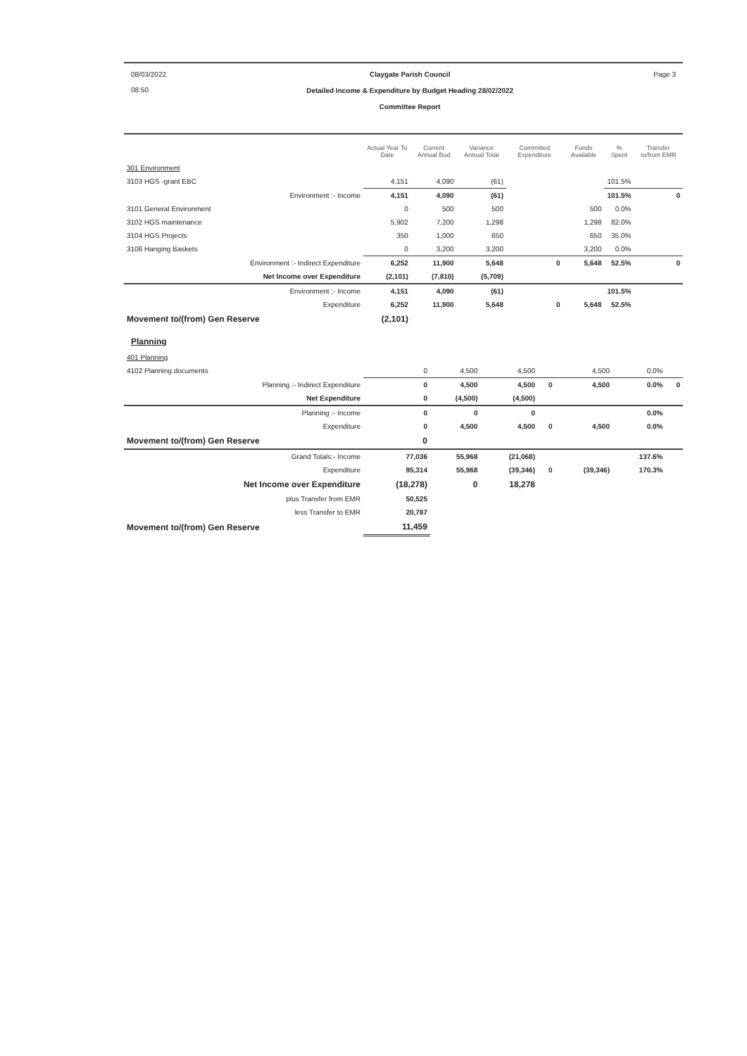08/03/2022
08:50
Claygate Parish Council
Detailed Income & Expenditure by Budget Heading 28/02/2022
Committee Report
Page 3
| | Actual Year To Date | Current Annual Bud | Variance Annual Total | Committed Expenditure | Funds Available | % Spent | Transfer to/from EMR |
| --- | --- | --- | --- | --- | --- | --- | --- |
| 301 Environment | | | | | | | |
| 3103 HGS -grant EBC | 4,151 | 4,090 | (61) | | | 101.5% | |
| Environment :- Income | 4,151 | 4,090 | (61) | | | 101.5% | 0 |
| 3101 General Environment | 0 | 500 | 500 | | 500 | 0.0% | |
| 3102 HGS maintenance | 5,902 | 7,200 | 1,298 | | 1,298 | 82.0% | |
| 3104 HGS Projects | 350 | 1,000 | 650 | | 650 | 35.0% | |
| 3106 Hanging Baskets | 0 | 3,200 | 3,200 | | 3,200 | 0.0% | |
| Environment :- Indirect Expenditure | 6,252 | 11,900 | 5,648 | 0 | 5,648 | 52.5% | 0 |
| Net Income over Expenditure | (2,101) | (7,810) | (5,709) | | | | |
| Environment :- Income | 4,151 | 4,090 | (61) | | | 101.5% | |
| Expenditure | 6,252 | 11,900 | 5,648 | 0 | 5,648 | 52.5% | |
| Movement to/(from) Gen Reserve | (2,101) | | | | | | |
Planning
| 401 Planning | | | | | | | |
| 4102 Planning documents | 0 | 4,500 | 4,500 | | 4,500 | 0.0% | |
| Planning :- Indirect Expenditure | 0 | 4,500 | 4,500 | 0 | 4,500 | 0.0% | 0 |
| Net Expenditure | 0 | (4,500) | (4,500) | | | | |
| Planning :- Income | 0 | 0 | 0 | | | 0.0% | |
| Expenditure | 0 | 4,500 | 4,500 | 0 | 4,500 | 0.0% | |
| Movement to/(from) Gen Reserve | 0 | | | | | | |
| Grand Totals:- Income | 77,036 | 55,968 | (21,068) | | | 137.6% | |
| Expenditure | 95,314 | 55,968 | (39,346) | 0 | (39,346) | 170.3% | |
| Net Income over Expenditure | (18,278) | 0 | 18,278 | | | | |
| plus Transfer from EMR | 50,525 | | | | | | |
| less Transfer to EMR | 20,787 | | | | | | |
| Movement to/(from) Gen Reserve | 11,459 | | | | | | |